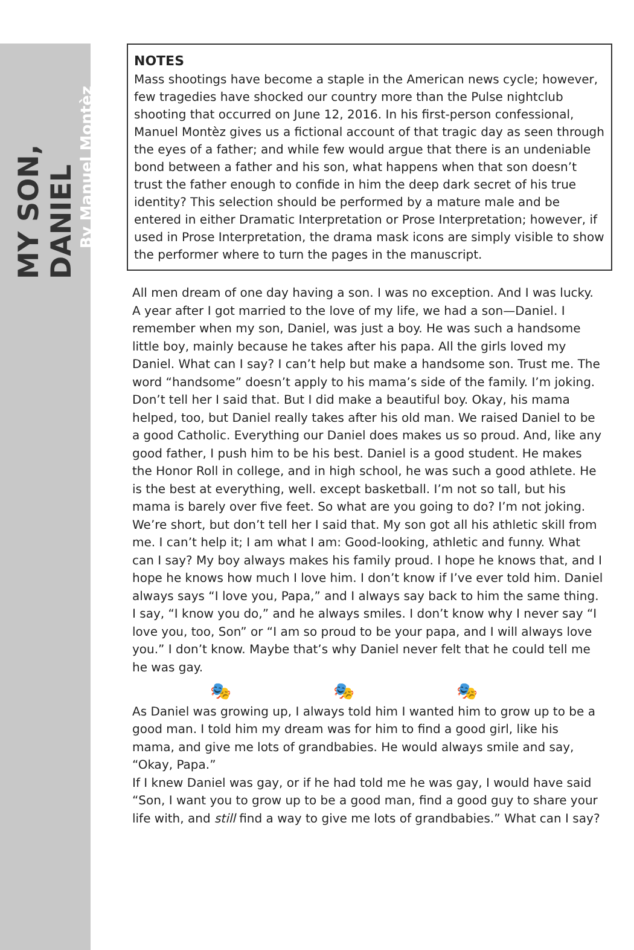MY SON, DANIEL
By Manuel Montèz
NOTES
Mass shootings have become a staple in the American news cycle; however, few tragedies have shocked our country more than the Pulse nightclub shooting that occurred on June 12, 2016. In his first-person confessional, Manuel Montèz gives us a fictional account of that tragic day as seen through the eyes of a father; and while few would argue that there is an undeniable bond between a father and his son, what happens when that son doesn’t trust the father enough to confide in him the deep dark secret of his true identity? This selection should be performed by a mature male and be entered in either Dramatic Interpretation or Prose Interpretation; however, if used in Prose Interpretation, the drama mask icons are simply visible to show the performer where to turn the pages in the manuscript.
All men dream of one day having a son. I was no exception. And I was lucky. A year after I got married to the love of my life, we had a son—Daniel. I remember when my son, Daniel, was just a boy. He was such a handsome little boy, mainly because he takes after his papa. All the girls loved my Daniel. What can I say? I can’t help but make a handsome son. Trust me. The word “handsome” doesn’t apply to his mama’s side of the family. I’m joking. Don’t tell her I said that. But I did make a beautiful boy. Okay, his mama helped, too, but Daniel really takes after his old man. We raised Daniel to be a good Catholic. Everything our Daniel does makes us so proud. And, like any good father, I push him to be his best. Daniel is a good student. He makes the Honor Roll in college, and in high school, he was such a good athlete. He is the best at everything, well. except basketball. I’m not so tall, but his mama is barely over five feet. So what are you going to do? I’m not joking. We’re short, but don’t tell her I said that. My son got all his athletic skill from me. I can’t help it; I am what I am: Good-looking, athletic and funny. What can I say? My boy always makes his family proud. I hope he knows that, and I hope he knows how much I love him. I don’t know if I’ve ever told him. Daniel always says “I love you, Papa,” and I always say back to him the same thing. I say, “I know you do,” and he always smiles. I don’t know why I never say “I love you, too, Son” or “I am so proud to be your papa, and I will always love you.” I don’t know. Maybe that’s why Daniel never felt that he could tell me he was gay.
🎭 🎭 🎭
As Daniel was growing up, I always told him I wanted him to grow up to be a good man. I told him my dream was for him to find a good girl, like his mama, and give me lots of grandbabies. He would always smile and say, “Okay, Papa.”
If I knew Daniel was gay, or if he had told me he was gay, I would have said “Son, I want you to grow up to be a good man, find a good guy to share your life with, and still find a way to give me lots of grandbabies.” What can I say?